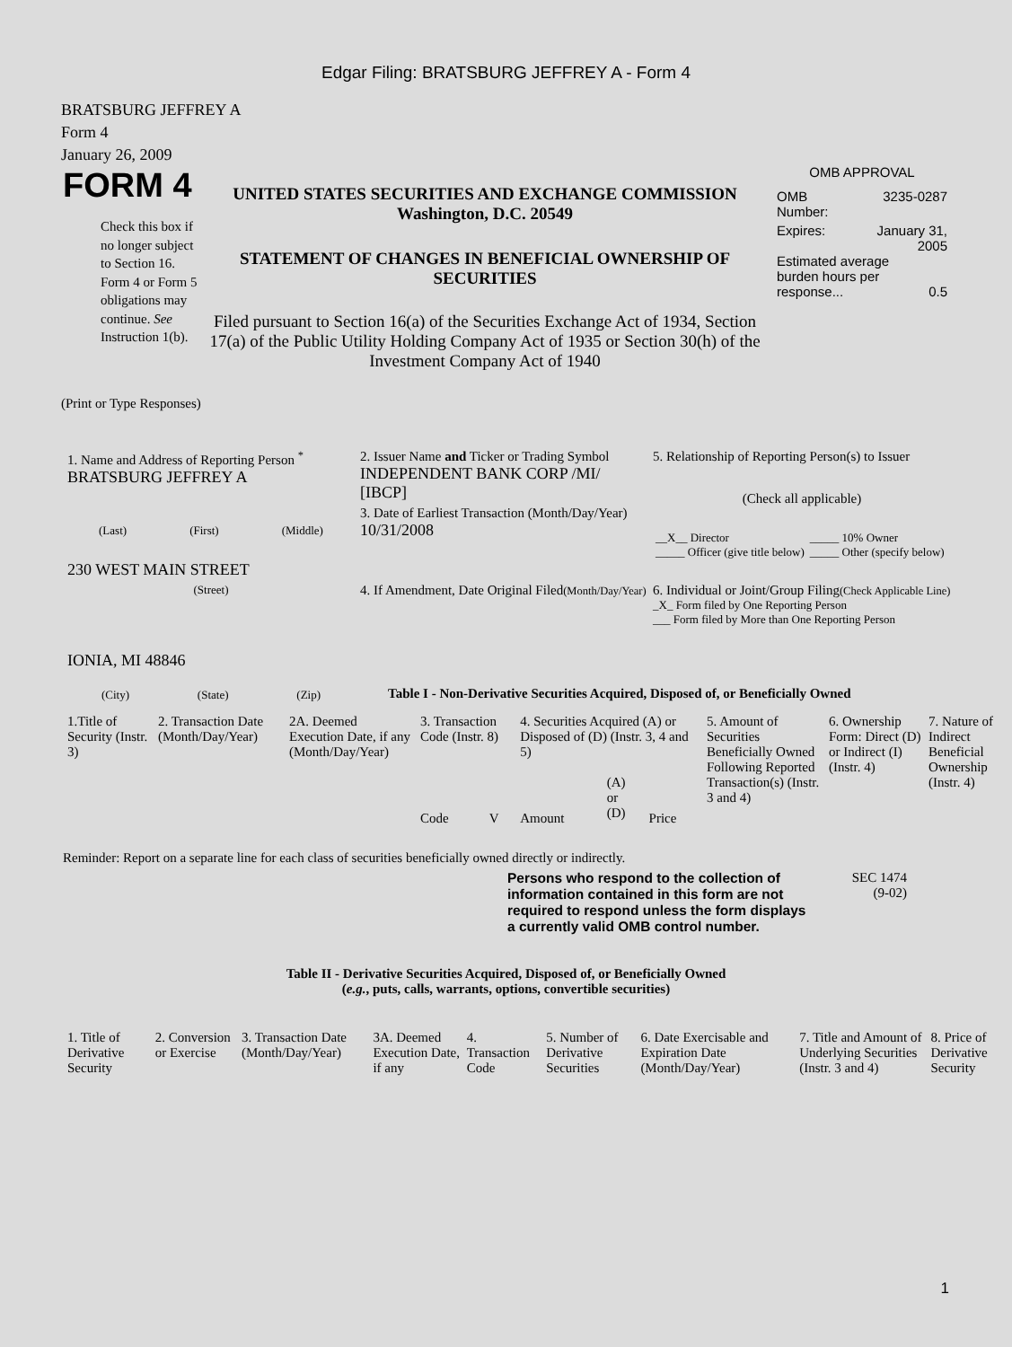Edgar Filing: BRATSBURG JEFFREY A - Form 4
BRATSBURG JEFFREY A
Form 4
January 26, 2009
FORM 4
Check this box if no longer subject to Section 16. Form 4 or Form 5 obligations may continue. See Instruction 1(b).
UNITED STATES SECURITIES AND EXCHANGE COMMISSION
Washington, D.C. 20549
STATEMENT OF CHANGES IN BENEFICIAL OWNERSHIP OF SECURITIES
Filed pursuant to Section 16(a) of the Securities Exchange Act of 1934, Section 17(a) of the Public Utility Holding Company Act of 1935 or Section 30(h) of the Investment Company Act of 1940
OMB APPROVAL
OMB
Number: 3235-0287
Expires: January 31,
2005
Estimated average burden hours per response... 0.5
(Print or Type Responses)
| 1. Name and Address of Reporting Person <sup>*</sup> BRATSBURG JEFFREY A | 2. Issuer Name and Ticker or Trading Symbol INDEPENDENT BANK CORP /MI/ [IBCP] | 5. Relationship of Reporting Person(s) to Issuer (Check all applicable) / __X__ Director _____ Officer (give title below) / _____ 10% Owner _____ Other (specify below) / |
| (Last) (First) (Middle) 230 WEST MAIN STREET | 3. Date of Earliest Transaction (Month/Day/Year) 10/31/2008 | |
| (Street) IONIA, MI 48846 (City) (State) (Zip) | 4. If Amendment, Date Original Filed (Month/Day/Year) | 6. Individual or Joint/Group Filing (Check Applicable Line) _X_ Form filed by One Reporting Person ___ Form filed by More than One Reporting Person |
Table I - Non-Derivative Securities Acquired, Disposed of, or Beneficially Owned
| 1.Title of Security (Instr. 3) | 2. Transaction Date (Month/Day/Year) | 2A. Deemed Execution Date, if any (Month/Day/Year) | 3. Transaction Code (Instr. 8) | | 4. Securities Acquired (A) or Disposed of (D) (Instr. 3, 4 and 5) | | | 5. Amount of Securities Beneficially Owned Following Reported Transaction(s) (Instr. 3 and 4) | 6. Ownership Form: Direct (D) or Indirect (I) (Instr. 4) | 7. Nature of Indirect Beneficial Ownership (Instr. 4) |
| --- | --- | --- | --- | --- | --- | --- | --- | --- | --- | --- |
| | | | Code | V | Amount | (A) or (D) | Price | | | |
Reminder: Report on a separate line for each class of securities beneficially owned directly or indirectly.
Persons who respond to the collection of information contained in this form are not required to respond unless the form displays a currently valid OMB control number.
SEC 1474
(9-02)
Table II - Derivative Securities Acquired, Disposed of, or Beneficially Owned
(e.g., puts, calls, warrants, options, convertible securities)
| 1. Title of Derivative Security | 2. Conversion or Exercise | 3. Transaction Date (Month/Day/Year) | 3A. Deemed Execution Date, if any | 4. Transaction Code | 5. Number of Derivative Securities | 6. Date Exercisable and Expiration Date (Month/Day/Year) | 7. Title and Amount of Underlying Securities (Instr. 3 and 4) | 8. Price of Derivative Security |
| --- | --- | --- | --- | --- | --- | --- | --- | --- |
1